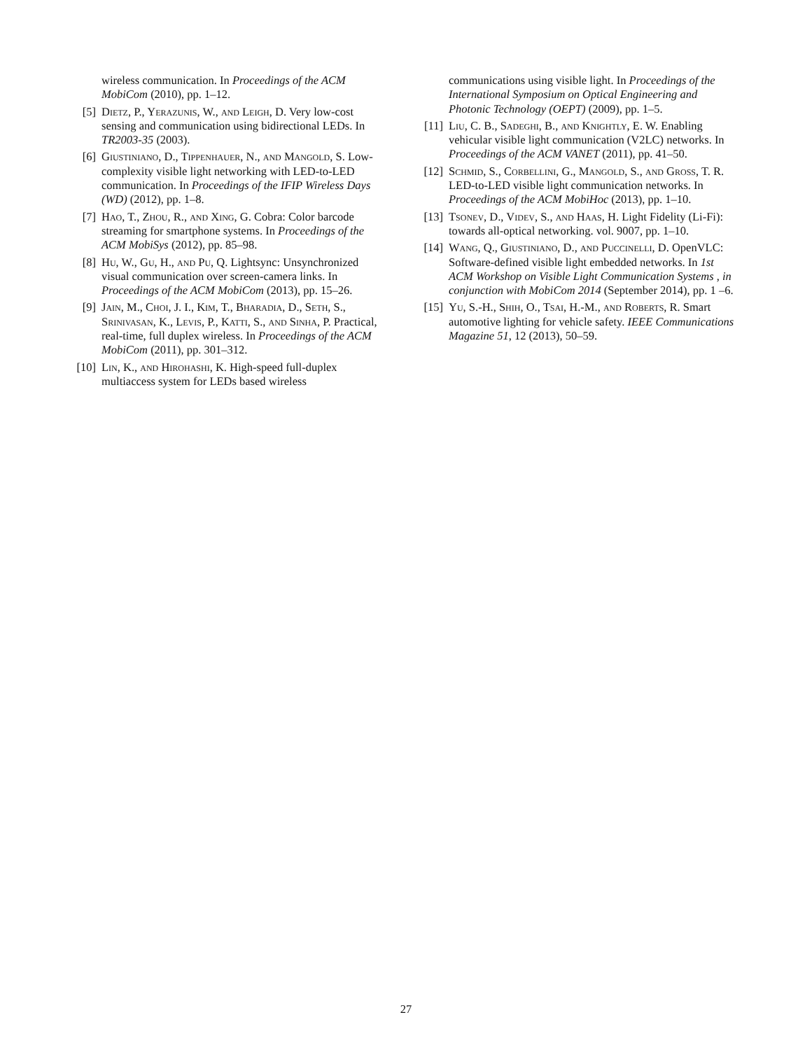wireless communication. In Proceedings of the ACM MobiCom (2010), pp. 1–12.
[5] Dietz, P., Yerazunis, W., and Leigh, D. Very low-cost sensing and communication using bidirectional LEDs. In TR2003-35 (2003).
[6] Giustiniano, D., Tippenhauer, N., and Mangold, S. Low-complexity visible light networking with LED-to-LED communication. In Proceedings of the IFIP Wireless Days (WD) (2012), pp. 1–8.
[7] Hao, T., Zhou, R., and Xing, G. Cobra: Color barcode streaming for smartphone systems. In Proceedings of the ACM MobiSys (2012), pp. 85–98.
[8] Hu, W., Gu, H., and Pu, Q. Lightsync: Unsynchronized visual communication over screen-camera links. In Proceedings of the ACM MobiCom (2013), pp. 15–26.
[9] Jain, M., Choi, J. I., Kim, T., Bharadia, D., Seth, S., Srinivasan, K., Levis, P., Katti, S., and Sinha, P. Practical, real-time, full duplex wireless. In Proceedings of the ACM MobiCom (2011), pp. 301–312.
[10] Lin, K., and Hirohashi, K. High-speed full-duplex multiaccess system for LEDs based wireless
communications using visible light. In Proceedings of the International Symposium on Optical Engineering and Photonic Technology (OEPT) (2009), pp. 1–5.
[11] Liu, C. B., Sadeghi, B., and Knightly, E. W. Enabling vehicular visible light communication (V2LC) networks. In Proceedings of the ACM VANET (2011), pp. 41–50.
[12] Schmid, S., Corbellini, G., Mangold, S., and Gross, T. R. LED-to-LED visible light communication networks. In Proceedings of the ACM MobiHoc (2013), pp. 1–10.
[13] Tsonev, D., Videv, S., and Haas, H. Light Fidelity (Li-Fi): towards all-optical networking. vol. 9007, pp. 1–10.
[14] Wang, Q., Giustiniano, D., and Puccinelli, D. OpenVLC: Software-defined visible light embedded networks. In 1st ACM Workshop on Visible Light Communication Systems , in conjunction with MobiCom 2014 (September 2014), pp. 1 –6.
[15] Yu, S.-H., Shih, O., Tsai, H.-M., and Roberts, R. Smart automotive lighting for vehicle safety. IEEE Communications Magazine 51, 12 (2013), 50–59.
27